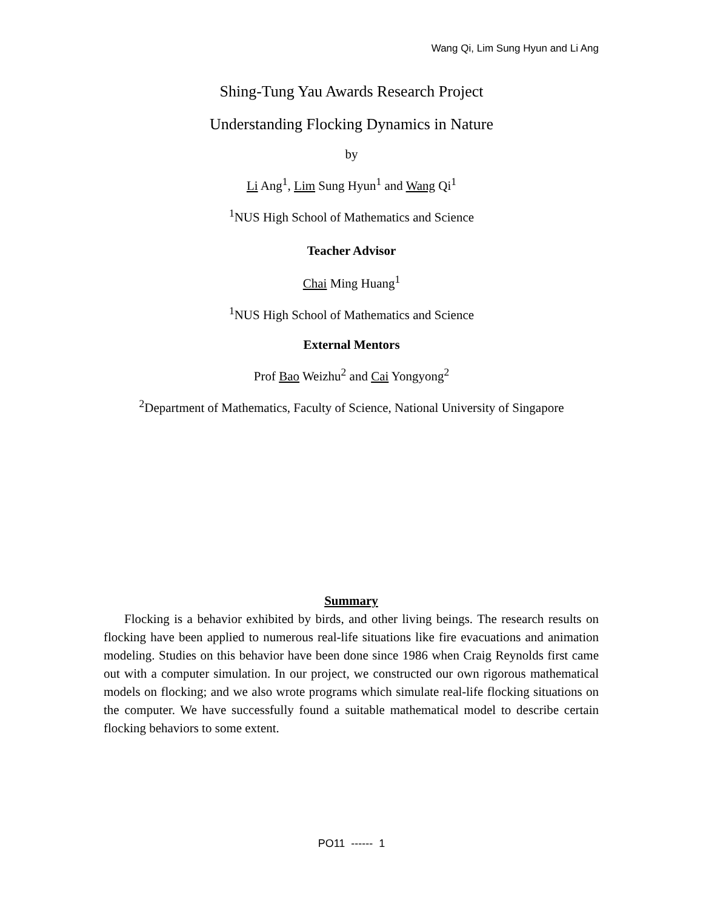Wang Qi, Lim Sung Hyun and Li Ang
Shing-Tung Yau Awards Research Project
Understanding Flocking Dynamics in Nature
by
Li Ang<sup>1</sup>, Lim Sung Hyun<sup>1</sup> and Wang Qi<sup>1</sup>
<sup>1</sup> NUS High School of Mathematics and Science
Teacher Advisor
Chai Ming Huang<sup>1</sup>
<sup>1</sup> NUS High School of Mathematics and Science
External Mentors
Prof Bao Weizhu<sup>2</sup> and Cai Yongyong<sup>2</sup>
<sup>2</sup> Department of Mathematics, Faculty of Science, National University of Singapore
Summary
Flocking is a behavior exhibited by birds, and other living beings. The research results on flocking have been applied to numerous real-life situations like fire evacuations and animation modeling. Studies on this behavior have been done since 1986 when Craig Reynolds first came out with a computer simulation. In our project, we constructed our own rigorous mathematical models on flocking; and we also wrote programs which simulate real-life flocking situations on the computer. We have successfully found a suitable mathematical model to describe certain flocking behaviors to some extent.
PO11 ------ 1